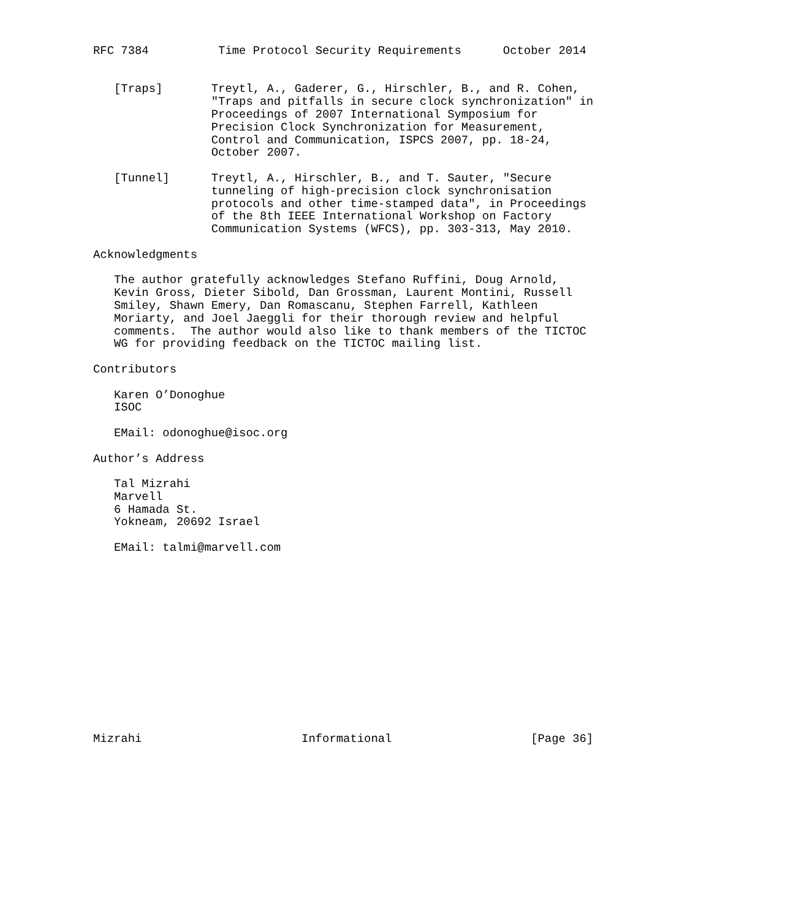RFC 7384          Time Protocol Security Requirements      October 2014


   [Traps]       Treytl, A., Gaderer, G., Hirschler, B., and R. Cohen,
                 "Traps and pitfalls in secure clock synchronization" in
                 Proceedings of 2007 International Symposium for
                 Precision Clock Synchronization for Measurement,
                 Control and Communication, ISPCS 2007, pp. 18-24,
                 October 2007.

   [Tunnel]      Treytl, A., Hirschler, B., and T. Sauter, "Secure
                 tunneling of high-precision clock synchronisation
                 protocols and other time-stamped data", in Proceedings
                 of the 8th IEEE International Workshop on Factory
                 Communication Systems (WFCS), pp. 303-313, May 2010.

Acknowledgments

   The author gratefully acknowledges Stefano Ruffini, Doug Arnold,
   Kevin Gross, Dieter Sibold, Dan Grossman, Laurent Montini, Russell
   Smiley, Shawn Emery, Dan Romascanu, Stephen Farrell, Kathleen
   Moriarty, and Joel Jaeggli for their thorough review and helpful
   comments.  The author would also like to thank members of the TICTOC
   WG for providing feedback on the TICTOC mailing list.

Contributors

   Karen O’Donoghue
   ISOC

   EMail: odonoghue@isoc.org

Author’s Address

   Tal Mizrahi
   Marvell
   6 Hamada St.
   Yokneam, 20692 Israel

   EMail: talmi@marvell.com














Mizrahi                       Informational                    [Page 36]